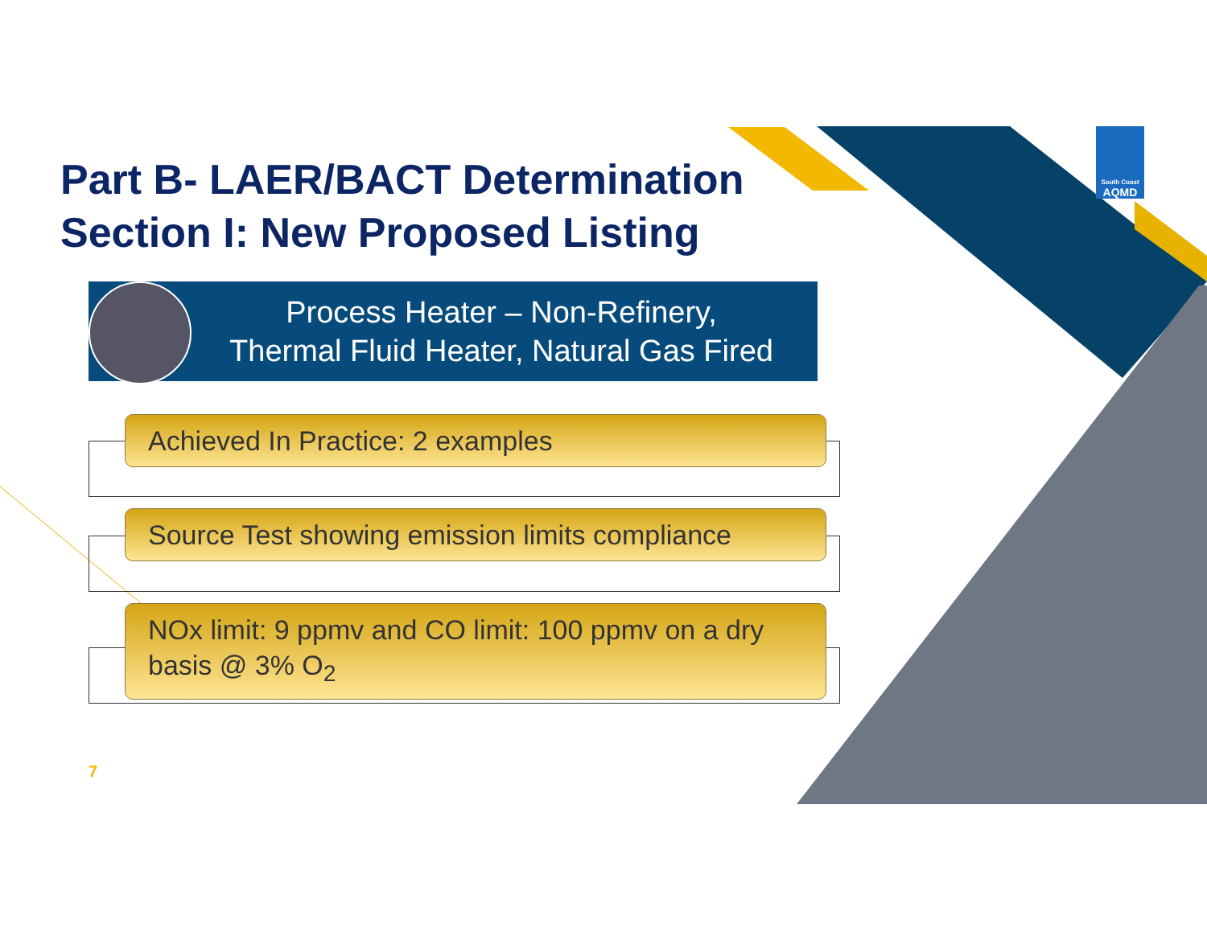Part B- LAER/BACT Determination
Section I: New Proposed Listing
Process Heater – Non-Refinery,
Thermal Fluid Heater, Natural Gas Fired
Achieved In Practice: 2 examples
Source Test showing emission limits compliance
NOx limit: 9 ppmv and CO limit: 100 ppmv on a dry basis @ 3% O<sub>2</sub>
7
South Coast
AQMD